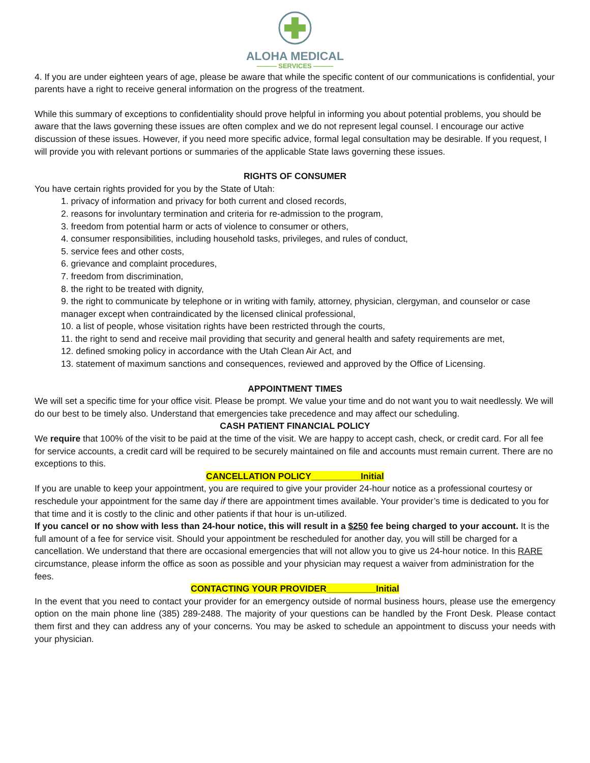ALOHA MEDICAL
——— SERVICES ———
4. If you are under eighteen years of age, please be aware that while the specific content of our communications is confidential, your parents have a right to receive general information on the progress of the treatment.
While this summary of exceptions to confidentiality should prove helpful in informing you about potential problems, you should be aware that the laws governing these issues are often complex and we do not represent legal counsel. I encourage our active discussion of these issues. However, if you need more specific advice, formal legal consultation may be desirable. If you request, I will provide you with relevant portions or summaries of the applicable State laws governing these issues.
RIGHTS OF CONSUMER
You have certain rights provided for you by the State of Utah:
1. privacy of information and privacy for both current and closed records,
2. reasons for involuntary termination and criteria for re-admission to the program,
3. freedom from potential harm or acts of violence to consumer or others,
4. consumer responsibilities, including household tasks, privileges, and rules of conduct,
5. service fees and other costs,
6. grievance and complaint procedures,
7. freedom from discrimination,
8. the right to be treated with dignity,
9. the right to communicate by telephone or in writing with family, attorney, physician, clergyman, and counselor or case manager except when contraindicated by the licensed clinical professional,
10. a list of people, whose visitation rights have been restricted through the courts,
11. the right to send and receive mail providing that security and general health and safety requirements are met,
12. defined smoking policy in accordance with the Utah Clean Air Act, and
13. statement of maximum sanctions and consequences, reviewed and approved by the Office of Licensing.
APPOINTMENT TIMES
We will set a specific time for your office visit. Please be prompt. We value your time and do not want you to wait needlessly. We will do our best to be timely also. Understand that emergencies take precedence and may affect our scheduling.
CASH PATIENT FINANCIAL POLICY
We require that 100% of the visit to be paid at the time of the visit. We are happy to accept cash, check, or credit card. For all fee for service accounts, a credit card will be required to be securely maintained on file and accounts must remain current. There are no exceptions to this.
CANCELLATION POLICY__________Initial
If you are unable to keep your appointment, you are required to give your provider 24-hour notice as a professional courtesy or reschedule your appointment for the same day if there are appointment times available. Your provider’s time is dedicated to you for that time and it is costly to the clinic and other patients if that hour is un-utilized.
If you cancel or no show with less than 24-hour notice, this will result in a $250 fee being charged to your account. It is the full amount of a fee for service visit. Should your appointment be rescheduled for another day, you will still be charged for a cancellation. We understand that there are occasional emergencies that will not allow you to give us 24-hour notice. In this RARE circumstance, please inform the office as soon as possible and your physician may request a waiver from administration for the fees.
CONTACTING YOUR PROVIDER__________Initial
In the event that you need to contact your provider for an emergency outside of normal business hours, please use the emergency option on the main phone line (385) 289-2488. The majority of your questions can be handled by the Front Desk. Please contact them first and they can address any of your concerns. You may be asked to schedule an appointment to discuss your needs with your physician.